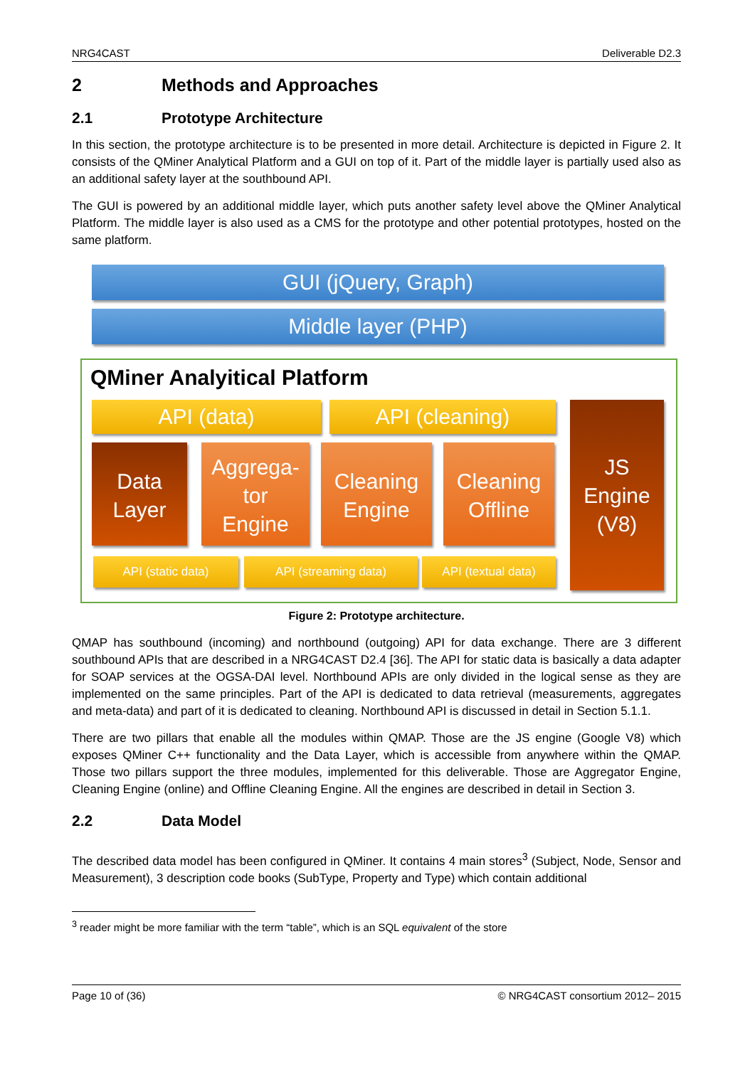NRG4CAST Deliverable D2.3
2 Methods and Approaches
2.1 Prototype Architecture
In this section, the prototype architecture is to be presented in more detail. Architecture is depicted in Figure 2. It consists of the QMiner Analytical Platform and a GUI on top of it. Part of the middle layer is partially used also as an additional safety layer at the southbound API.
The GUI is powered by an additional middle layer, which puts another safety level above the QMiner Analytical Platform. The middle layer is also used as a CMS for the prototype and other potential prototypes, hosted on the same platform.
GUI (jQuery, Graph)
Middle layer (PHP)
QMiner Analyitical Platform
API (data) API (cleaning)
JS
Engine
(V8)
Data
Layer
Aggrega-
tor
Engine
Cleaning
Engine
Cleaning
Offline
API (static data) API (streaming data) API (textual data)
Figure 2: Prototype architecture.
QMAP has southbound (incoming) and northbound (outgoing) API for data exchange. There are 3 different southbound APIs that are described in a NRG4CAST D2.4 [36]. The API for static data is basically a data adapter for SOAP services at the OGSA-DAI level. Northbound APIs are only divided in the logical sense as they are implemented on the same principles. Part of the API is dedicated to data retrieval (measurements, aggregates and meta-data) and part of it is dedicated to cleaning. Northbound API is discussed in detail in Section 5.1.1.
There are two pillars that enable all the modules within QMAP. Those are the JS engine (Google V8) which exposes QMiner C++ functionality and the Data Layer, which is accessible from anywhere within the QMAP. Those two pillars support the three modules, implemented for this deliverable. Those are Aggregator Engine, Cleaning Engine (online) and Offline Cleaning Engine. All the engines are described in detail in Section 3.
2.2 Data Model
The described data model has been configured in QMiner. It contains 4 main stores<sup>3</sup> (Subject, Node, Sensor and Measurement), 3 description code books (SubType, Property and Type) which contain additional
<sup>3</sup> reader might be more familiar with the term “table”, which is an SQL equivalent of the store
Page 10 of (36) © NRG4CAST consortium 2012– 2015